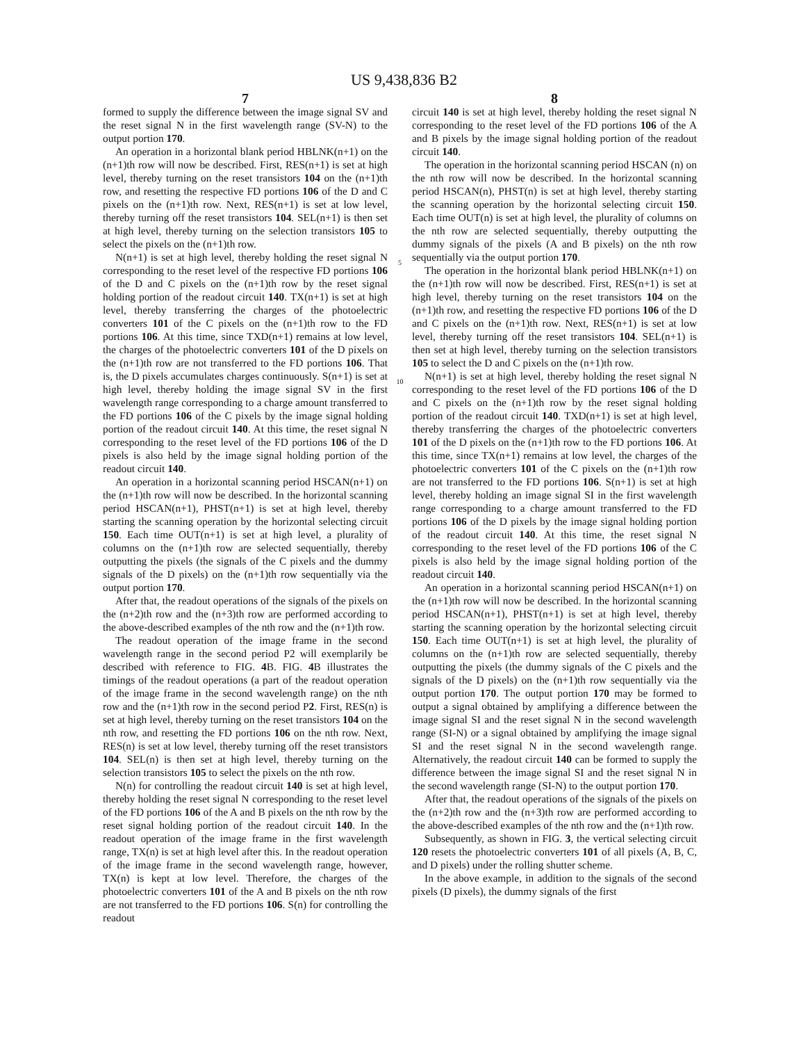US 9,438,836 B2
7
formed to supply the difference between the image signal SV and the reset signal N in the first wavelength range (SV-N) to the output portion 170.
An operation in a horizontal blank period HBLNK(n+1) on the (n+1)th row will now be described. First, RES(n+1) is set at high level, thereby turning on the reset transistors 104 on the (n+1)th row, and resetting the respective FD portions 106 of the D and C pixels on the (n+1)th row. Next, RES(n+1) is set at low level, thereby turning off the reset transistors 104. SEL(n+1) is then set at high level, thereby turning on the selection transistors 105 to select the pixels on the (n+1)th row.
N(n+1) is set at high level, thereby holding the reset signal N corresponding to the reset level of the respective FD portions 106 of the D and C pixels on the (n+1)th row by the reset signal holding portion of the readout circuit 140. TX(n+1) is set at high level, thereby transferring the charges of the photoelectric converters 101 of the C pixels on the (n+1)th row to the FD portions 106. At this time, since TXD(n+1) remains at low level, the charges of the photoelectric converters 101 of the D pixels on the (n+1)th row are not transferred to the FD portions 106. That is, the D pixels accumulates charges continuously. S(n+1) is set at high level, thereby holding the image signal SV in the first wavelength range corresponding to a charge amount transferred to the FD portions 106 of the C pixels by the image signal holding portion of the readout circuit 140. At this time, the reset signal N corresponding to the reset level of the FD portions 106 of the D pixels is also held by the image signal holding portion of the readout circuit 140.
An operation in a horizontal scanning period HSCAN(n+1) on the (n+1)th row will now be described. In the horizontal scanning period HSCAN(n+1), PHST(n+1) is set at high level, thereby starting the scanning operation by the horizontal selecting circuit 150. Each time OUT(n+1) is set at high level, a plurality of columns on the (n+1)th row are selected sequentially, thereby outputting the pixels (the signals of the C pixels and the dummy signals of the D pixels) on the (n+1)th row sequentially via the output portion 170.
After that, the readout operations of the signals of the pixels on the (n+2)th row and the (n+3)th row are performed according to the above-described examples of the nth row and the (n+1)th row.
The readout operation of the image frame in the second wavelength range in the second period P2 will exemplarily be described with reference to FIG. 4 B. FIG. 4 B illustrates the timings of the readout operations (a part of the readout operation of the image frame in the second wavelength range) on the nth row and the (n+1)th row in the second period P2. First, RES(n) is set at high level, thereby turning on the reset transistors 104 on the nth row, and resetting the FD portions 106 on the nth row. Next, RES(n) is set at low level, thereby turning off the reset transistors 104. SEL(n) is then set at high level, thereby turning on the selection transistors 105 to select the pixels on the nth row.
N(n) for controlling the readout circuit 140 is set at high level, thereby holding the reset signal N corresponding to the reset level of the FD portions 106 of the A and B pixels on the nth row by the reset signal holding portion of the readout circuit 140. In the readout operation of the image frame in the first wavelength range, TX(n) is set at high level after this. In the readout operation of the image frame in the second wavelength range, however, TX(n) is kept at low level. Therefore, the charges of the photoelectric converters 101 of the A and B pixels on the nth row are not transferred to the FD portions 106. S(n) for controlling the readout
5
10
8
circuit 140 is set at high level, thereby holding the reset signal N corresponding to the reset level of the FD portions 106 of the A and B pixels by the image signal holding portion of the readout circuit 140.
The operation in the horizontal scanning period HSCAN (n) on the nth row will now be described. In the horizontal scanning period HSCAN(n), PHST(n) is set at high level, thereby starting the scanning operation by the horizontal selecting circuit 150. Each time OUT(n) is set at high level, the plurality of columns on the nth row are selected sequentially, thereby outputting the dummy signals of the pixels (A and B pixels) on the nth row sequentially via the output portion 170.
The operation in the horizontal blank period HBLNK(n+1) on the (n+1)th row will now be described. First, RES(n+1) is set at high level, thereby turning on the reset transistors 104 on the (n+1)th row, and resetting the respective FD portions 106 of the D and C pixels on the (n+1)th row. Next, RES(n+1) is set at low level, thereby turning off the reset transistors 104. SEL(n+1) is then set at high level, thereby turning on the selection transistors 105 to select the D and C pixels on the (n+1)th row.
N(n+1) is set at high level, thereby holding the reset signal N corresponding to the reset level of the FD portions 106 of the D and C pixels on the (n+1)th row by the reset signal holding portion of the readout circuit 140. TXD(n+1) is set at high level, thereby transferring the charges of the photoelectric converters 101 of the D pixels on the (n+1)th row to the FD portions 106. At this time, since TX(n+1) remains at low level, the charges of the photoelectric converters 101 of the C pixels on the (n+1)th row are not transferred to the FD portions 106. S(n+1) is set at high level, thereby holding an image signal SI in the first wavelength range corresponding to a charge amount transferred to the FD portions 106 of the D pixels by the image signal holding portion of the readout circuit 140. At this time, the reset signal N corresponding to the reset level of the FD portions 106 of the C pixels is also held by the image signal holding portion of the readout circuit 140.
An operation in a horizontal scanning period HSCAN(n+1) on the (n+1)th row will now be described. In the horizontal scanning period HSCAN(n+1), PHST(n+1) is set at high level, thereby starting the scanning operation by the horizontal selecting circuit 150. Each time OUT(n+1) is set at high level, the plurality of columns on the (n+1)th row are selected sequentially, thereby outputting the pixels (the dummy signals of the C pixels and the signals of the D pixels) on the (n+1)th row sequentially via the output portion 170. The output portion 170 may be formed to output a signal obtained by amplifying a difference between the image signal SI and the reset signal N in the second wavelength range (SI-N) or a signal obtained by amplifying the image signal SI and the reset signal N in the second wavelength range. Alternatively, the readout circuit 140 can be formed to supply the difference between the image signal SI and the reset signal N in the second wavelength range (SI-N) to the output portion 170.
After that, the readout operations of the signals of the pixels on the (n+2)th row and the (n+3)th row are performed according to the above-described examples of the nth row and the (n+1)th row.
Subsequently, as shown in FIG. 3, the vertical selecting circuit 120 resets the photoelectric converters 101 of all pixels (A, B, C, and D pixels) under the rolling shutter scheme.
In the above example, in addition to the signals of the second pixels (D pixels), the dummy signals of the first